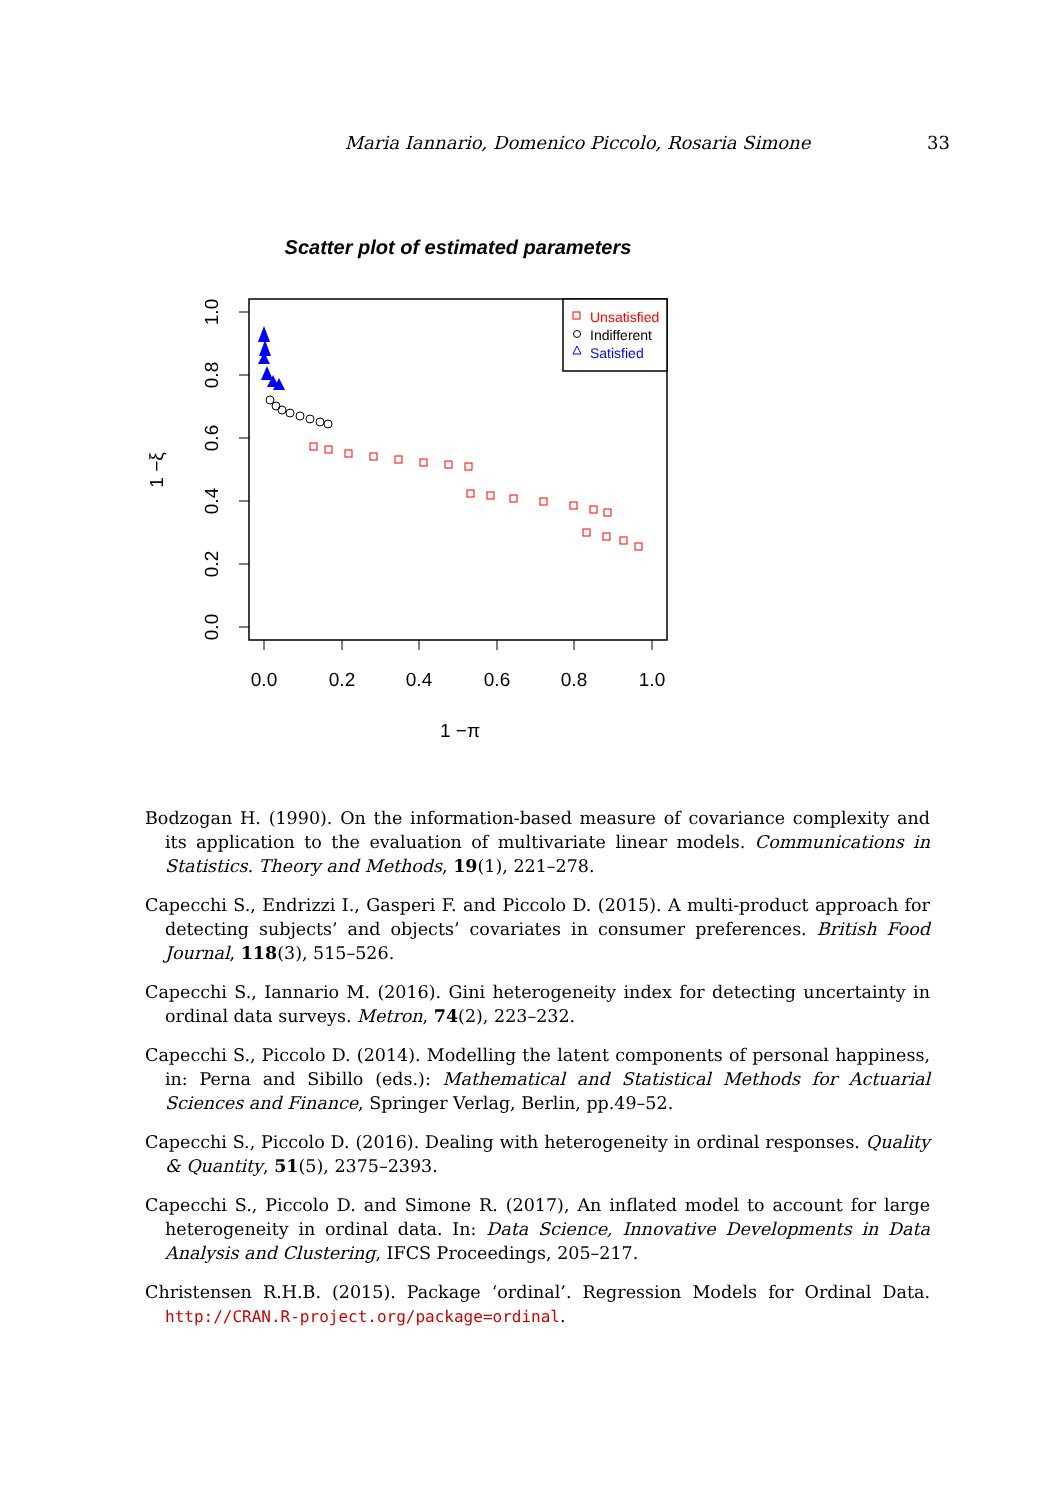Maria Iannario, Domenico Piccolo, Rosaria Simone
33
Scatter plot of estimated parameters
0.0
0.2
0.4
0.6
0.8
1.0
0.0
0.2
0.4
0.6
0.8
1.0
1 −π
1 −ξ
Unsatisfied
Indifferent
Satisfied
Bodzogan H. (1990). On the information-based measure of covariance complexity and its application to the evaluation of multivariate linear models. Communications in Statistics. Theory and Methods, 19(1), 221–278.
Capecchi S., Endrizzi I., Gasperi F. and Piccolo D. (2015). A multi-product approach for detecting subjects’ and objects’ covariates in consumer preferences. British Food Journal, 118(3), 515–526.
Capecchi S., Iannario M. (2016). Gini heterogeneity index for detecting uncertainty in ordinal data surveys. Metron, 74(2), 223–232.
Capecchi S., Piccolo D. (2014). Modelling the latent components of personal happiness, in: Perna and Sibillo (eds.): Mathematical and Statistical Methods for Actuarial Sciences and Finance, Springer Verlag, Berlin, pp.49–52.
Capecchi S., Piccolo D. (2016). Dealing with heterogeneity in ordinal responses. Quality & Quantity, 51(5), 2375–2393.
Capecchi S., Piccolo D. and Simone R. (2017), An inflated model to account for large heterogeneity in ordinal data. In: Data Science, Innovative Developments in Data Analysis and Clustering, IFCS Proceedings, 205–217.
Christensen R.H.B. (2015). Package ‘ordinal’. Regression Models for Ordinal Data. http://CRAN.R-project.org/package=ordinal.